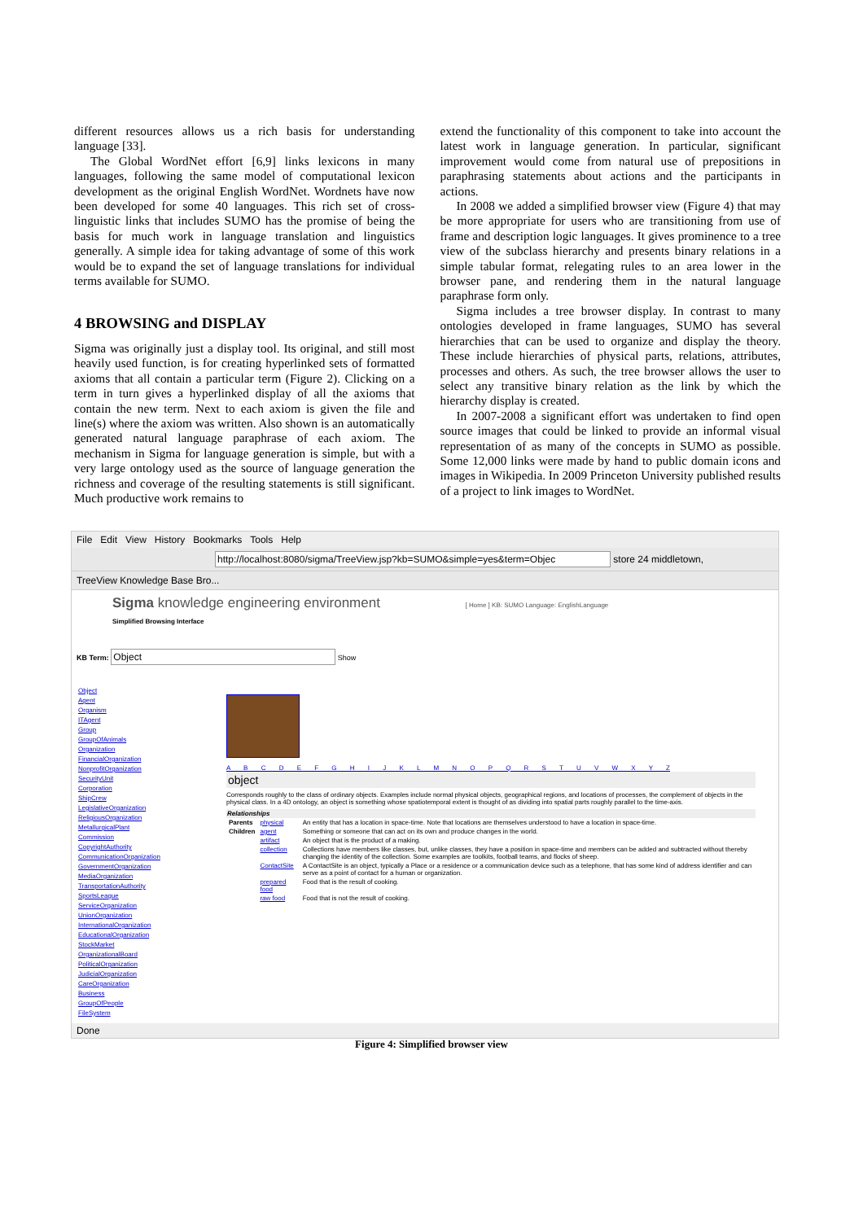different resources allows us a rich basis for understanding language [33].
The Global WordNet effort [6,9] links lexicons in many languages, following the same model of computational lexicon development as the original English WordNet. Wordnets have now been developed for some 40 languages. This rich set of cross-linguistic links that includes SUMO has the promise of being the basis for much work in language translation and linguistics generally. A simple idea for taking advantage of some of this work would be to expand the set of language translations for individual terms available for SUMO.
4 BROWSING and DISPLAY
Sigma was originally just a display tool. Its original, and still most heavily used function, is for creating hyperlinked sets of formatted axioms that all contain a particular term (Figure 2). Clicking on a term in turn gives a hyperlinked display of all the axioms that contain the new term. Next to each axiom is given the file and line(s) where the axiom was written. Also shown is an automatically generated natural language paraphrase of each axiom. The mechanism in Sigma for language generation is simple, but with a very large ontology used as the source of language generation the richness and coverage of the resulting statements is still significant. Much productive work remains to
extend the functionality of this component to take into account the latest work in language generation. In particular, significant improvement would come from natural use of prepositions in paraphrasing statements about actions and the participants in actions.
In 2008 we added a simplified browser view (Figure 4) that may be more appropriate for users who are transitioning from use of frame and description logic languages. It gives prominence to a tree view of the subclass hierarchy and presents binary relations in a simple tabular format, relegating rules to an area lower in the browser pane, and rendering them in the natural language paraphrase form only.
Sigma includes a tree browser display. In contrast to many ontologies developed in frame languages, SUMO has several hierarchies that can be used to organize and display the theory. These include hierarchies of physical parts, relations, attributes, processes and others. As such, the tree browser allows the user to select any transitive binary relation as the link by which the hierarchy display is created.
In 2007-2008 a significant effort was undertaken to find open source images that could be linked to provide an informal visual representation of as many of the concepts in SUMO as possible. Some 12,000 links were made by hand to public domain icons and images in Wikipedia. In 2009 Princeton University published results of a project to link images to WordNet.
File Edit View History Bookmarks Tools Help
http://localhost:8080/sigma/TreeView.jsp?kb=SUMO&simple=yes&term=Objec store 24 middletown,
TreeView Knowledge Base Bro...
Sigma knowledge engineering environment [ Home ] KB: SUMO Language: EnglishLanguage
Simplified Browsing Interface
KB Term: Object Show
Object
Agent
Organism
ITAgent
Group
GroupOfAnimals
Organization
FinancialOrganization
NonprofitOrganization
SecurityUnit
Corporation
ShipCrew
LegislativeOrganization
ReligiousOrganization
MetallurgicalPlant
Commission
CopyrightAuthority
CommunicationOrganization
GovernmentOrganization
MediaOrganization
TransportationAuthority
SportsLeague
ServiceOrganization
UnionOrganization
InternationalOrganization
EducationalOrganization
StockMarket
OrganizationalBoard
PoliticalOrganization
JudicialOrganization
CareOrganization
Business
GroupOfPeople
FileSystem
A B C D E F G H I J K L M N O P Q R S T U V W X Y Z
object
Corresponds roughly to the class of ordinary objects. Examples include normal physical objects, geographical regions, and locations of processes, the complement of objects in the physical class. In a 4D ontology, an object is something whose spatiotemporal extent is thought of as dividing into spatial parts roughly parallel to the time-axis.
| Relationships | | |
| --- | --- | --- |
| Parents | physical | An entity that has a location in space-time. Note that locations are themselves understood to have a location in space-time. |
| Children | agent | Something or someone that can act on its own and produce changes in the world. |
| | artifact | An object that is the product of a making. |
| | collection | Collections have members like classes, but, unlike classes, they have a position in space-time and members can be added and subtracted without thereby changing the identity of the collection. Some examples are toolkits, football teams, and flocks of sheep. |
| | ContactSite | A ContactSite is an object, typically a Place or a residence or a communication device such as a telephone, that has some kind of address identifier and can serve as a point of contact for a human or organization. |
| | prepared food | Food that is the result of cooking. |
| | raw food | Food that is not the result of cooking. |
Done
Figure 4: Simplified browser view